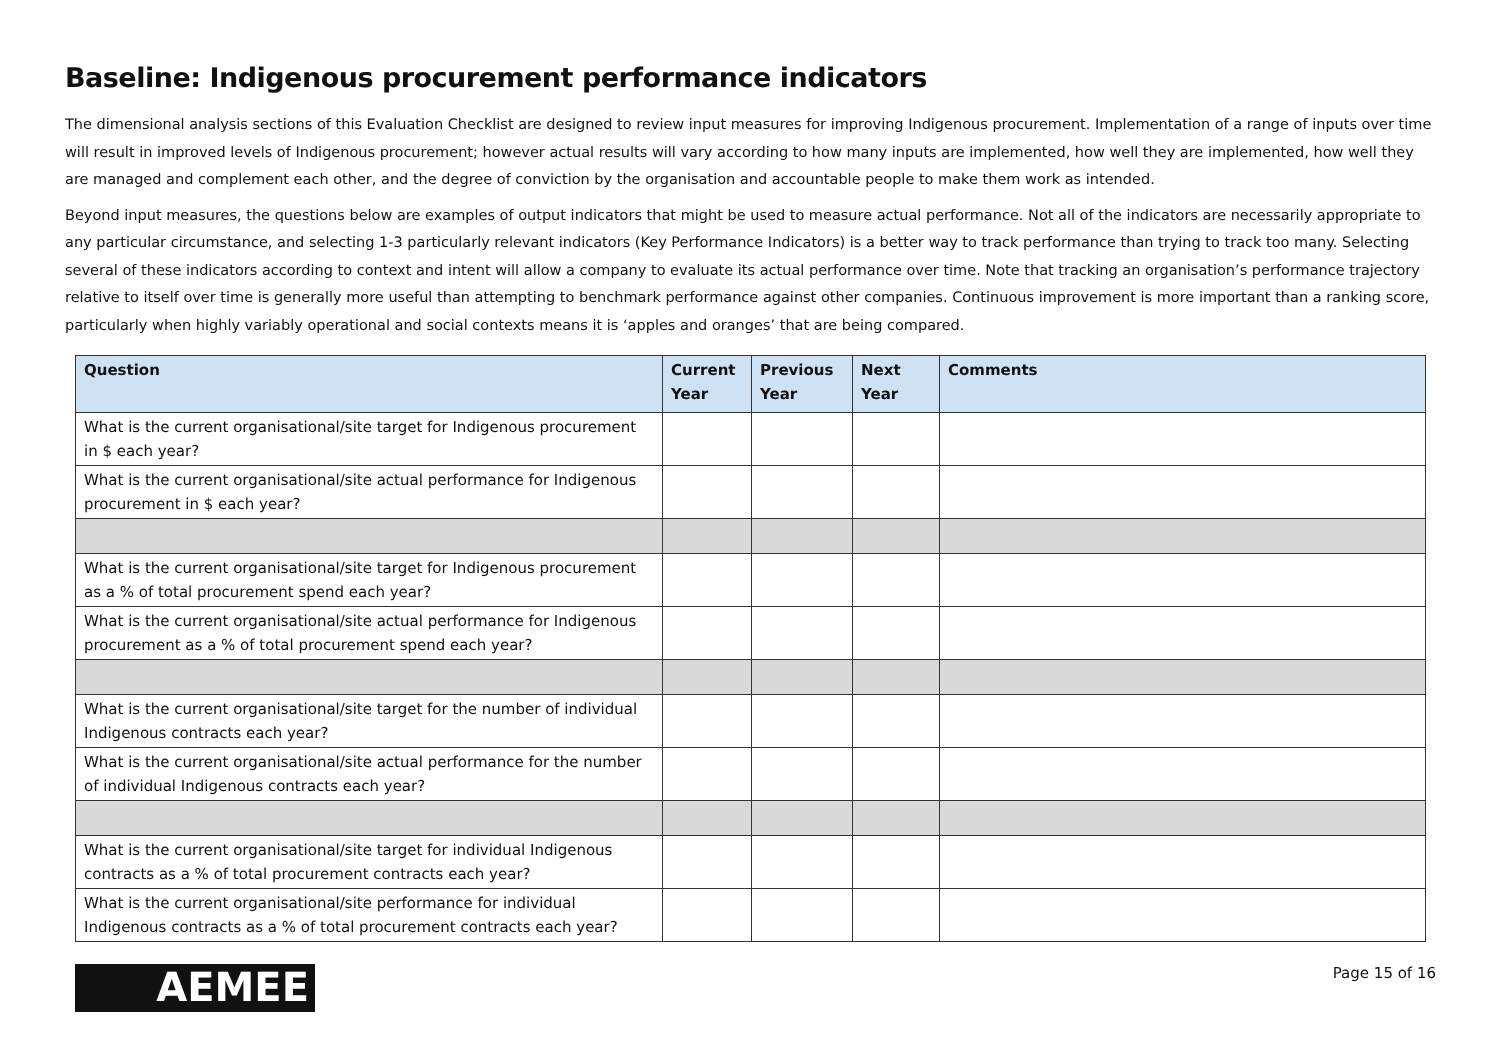Baseline: Indigenous procurement performance indicators
The dimensional analysis sections of this Evaluation Checklist are designed to review input measures for improving Indigenous procurement. Implementation of a range of inputs over time will result in improved levels of Indigenous procurement; however actual results will vary according to how many inputs are implemented, how well they are implemented, how well they are managed and complement each other, and the degree of conviction by the organisation and accountable people to make them work as intended.
Beyond input measures, the questions below are examples of output indicators that might be used to measure actual performance. Not all of the indicators are necessarily appropriate to any particular circumstance, and selecting 1-3 particularly relevant indicators (Key Performance Indicators) is a better way to track performance than trying to track too many. Selecting several of these indicators according to context and intent will allow a company to evaluate its actual performance over time. Note that tracking an organisation’s performance trajectory relative to itself over time is generally more useful than attempting to benchmark performance against other companies. Continuous improvement is more important than a ranking score, particularly when highly variably operational and social contexts means it is ‘apples and oranges’ that are being compared.
| Question | Current Year | Previous Year | Next Year | Comments |
| --- | --- | --- | --- | --- |
| What is the current organisational/site target for Indigenous procurement in $ each year? | | | | |
| What is the current organisational/site actual performance for Indigenous procurement in $ each year? | | | | |
| What is the current organisational/site target for Indigenous procurement as a % of total procurement spend each year? | | | | |
| What is the current organisational/site actual performance for Indigenous procurement as a % of total procurement spend each year? | | | | |
| What is the current organisational/site target for the number of individual Indigenous contracts each year? | | | | |
| What is the current organisational/site actual performance for the number of individual Indigenous contracts each year? | | | | |
| What is the current organisational/site target for individual Indigenous contracts as a % of total procurement contracts each year? | | | | |
| What is the current organisational/site performance for individual Indigenous contracts as a % of total procurement contracts each year? | | | | |
AEMEE
Page 15 of 16